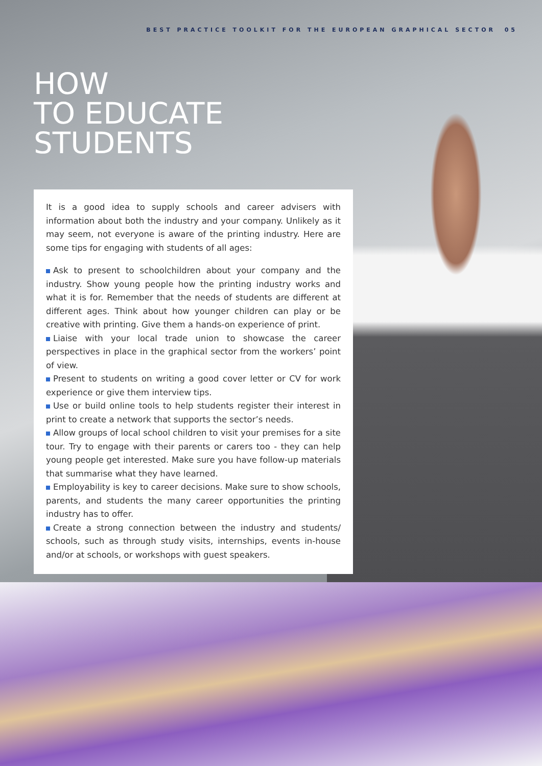BEST PRACTICE TOOLKIT FOR THE EUROPEAN GRAPHICAL SECTOR 05
HOW
TO EDUCATE
STUDENTS
It is a good idea to supply schools and career advisers with information about both the industry and your company. Unlikely as it may seem, not everyone is aware of the printing industry. Here are some tips for engaging with students of all ages:
Ask to present to schoolchildren about your company and the industry. Show young people how the printing industry works and what it is for. Remember that the needs of students are different at different ages. Think about how younger children can play or be creative with printing. Give them a hands-on experience of print.
Liaise with your local trade union to showcase the career perspectives in place in the graphical sector from the workers’ point of view.
Present to students on writing a good cover letter or CV for work experience or give them interview tips.
Use or build online tools to help students register their interest in print to create a network that supports the sector’s needs.
Allow groups of local school children to visit your premises for a site tour. Try to engage with their parents or carers too - they can help young people get interested. Make sure you have follow-up materials that summarise what they have learned.
Employability is key to career decisions. Make sure to show schools, parents, and students the many career opportunities the printing industry has to offer.
Create a strong connection between the industry and students/ schools, such as through study visits, internships, events in-house and/or at schools, or workshops with guest speakers.